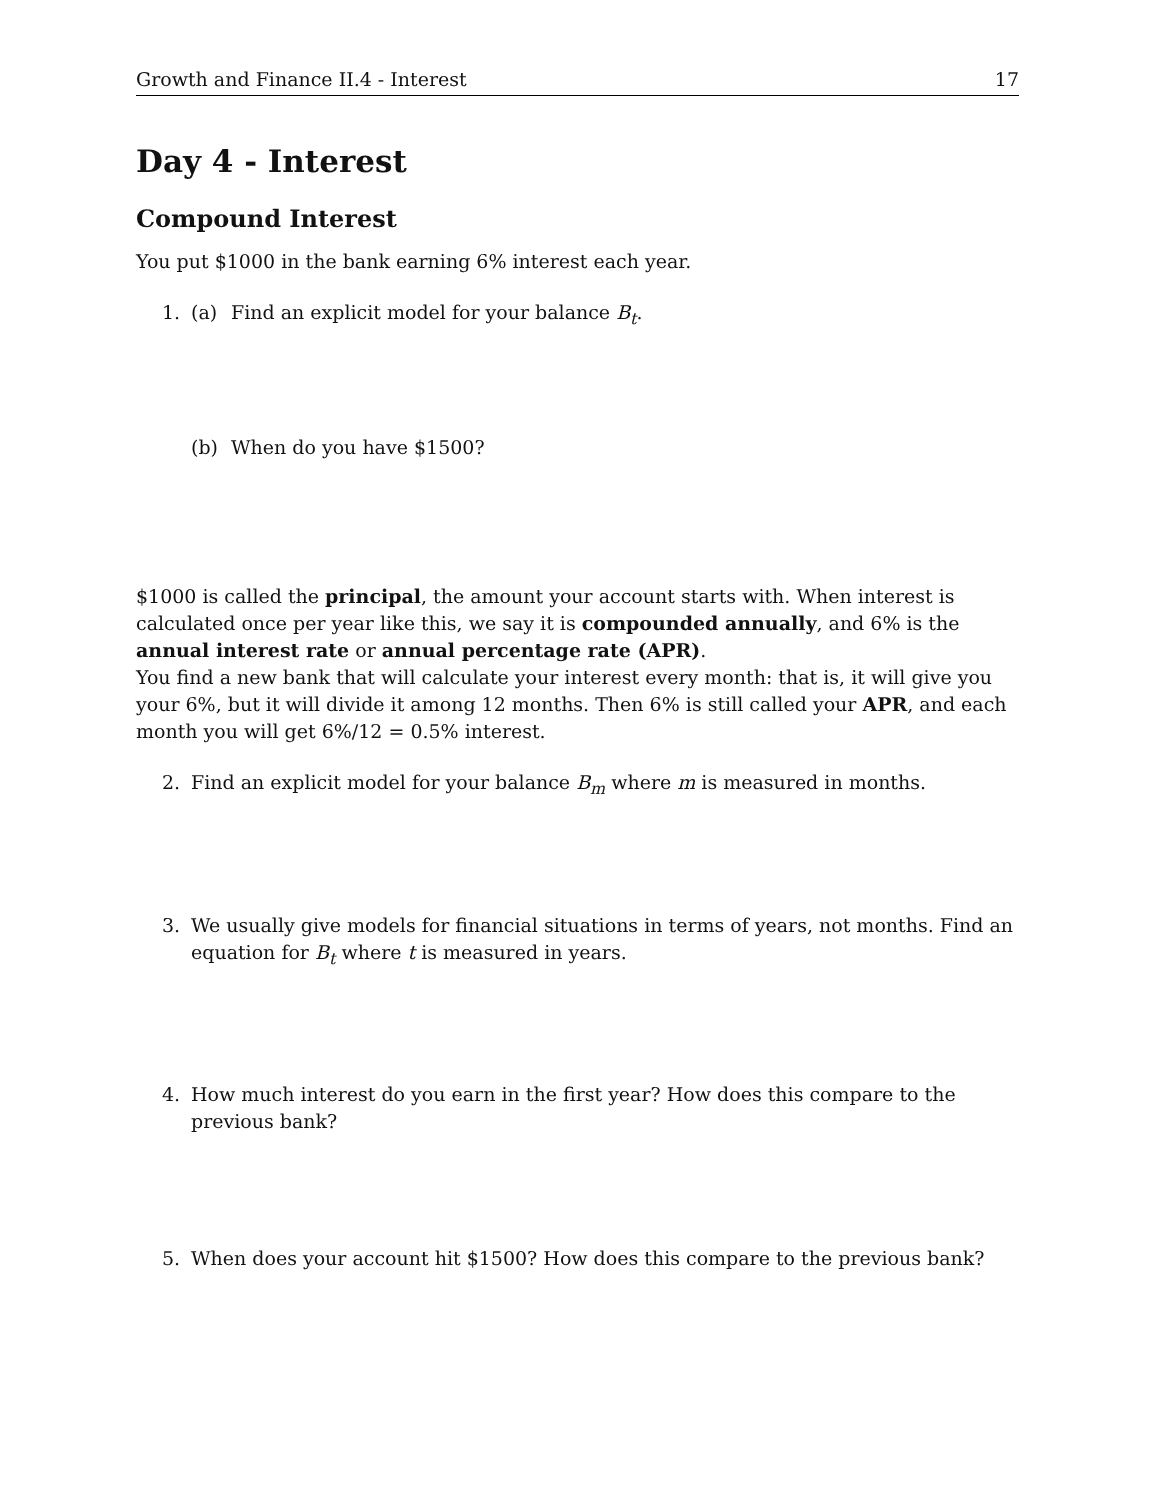Growth and Finance II.4 - Interest 17
Day 4 - Interest
Compound Interest
You put $1000 in the bank earning 6% interest each year.
1. (a) Find an explicit model for your balance B<sub>t</sub>.
(b) When do you have $1500?
$1000 is called the principal, the amount your account starts with. When interest is calculated once per year like this, we say it is compounded annually, and 6% is the annual interest rate or annual percentage rate (APR).
You find a new bank that will calculate your interest every month: that is, it will give you your 6%, but it will divide it among 12 months. Then 6% is still called your APR, and each month you will get 6%/12 = 0.5% interest.
2. Find an explicit model for your balance B<sub>m</sub> where m is measured in months.
3. We usually give models for financial situations in terms of years, not months. Find an equation for B<sub>t</sub> where t is measured in years.
4. How much interest do you earn in the first year? How does this compare to the previous bank?
5. When does your account hit $1500? How does this compare to the previous bank?